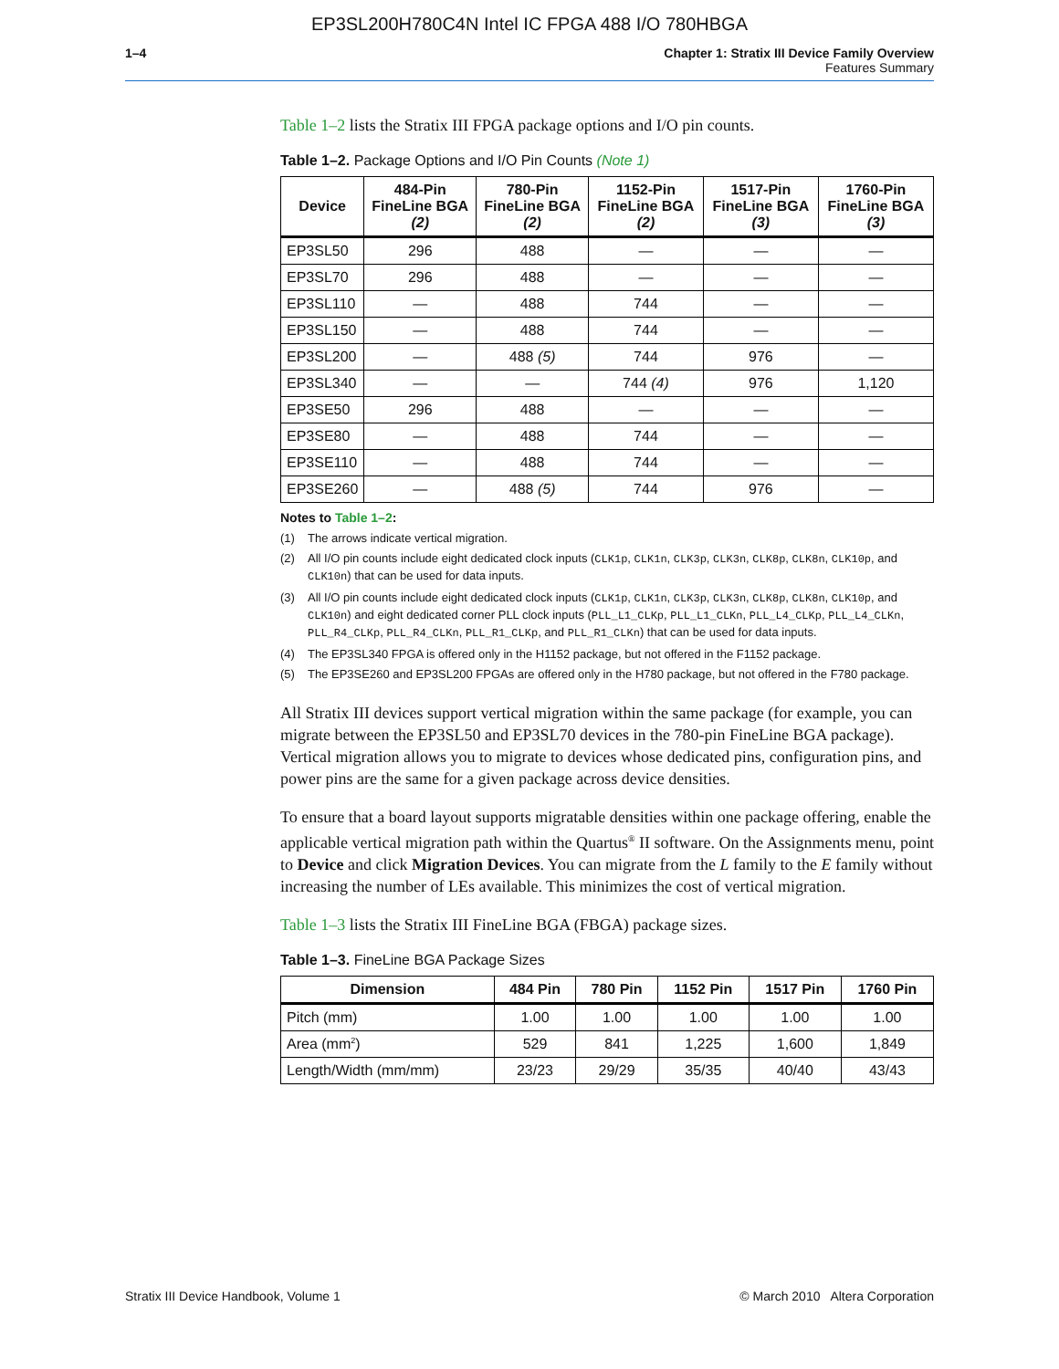EP3SL200H780C4N Intel IC FPGA 488 I/O 780HBGA
1–4 Chapter 1: Stratix III Device Family Overview
Features Summary
Table 1–2 lists the Stratix III FPGA package options and I/O pin counts.
Table 1–2. Package Options and I/O Pin Counts (Note 1)
| Device | 484-Pin FineLine BGA (2) | 780-Pin FineLine BGA (2) | 1152-Pin FineLine BGA (2) | 1517-Pin FineLine BGA (3) | 1760-Pin FineLine BGA (3) |
| --- | --- | --- | --- | --- | --- |
| EP3SL50 | 296 | 488 | — | — | — |
| EP3SL70 | 296 | 488 | — | — | — |
| EP3SL110 | — | 488 | 744 | — | — |
| EP3SL150 | — | 488 | 744 | — | — |
| EP3SL200 | — | 488 (5) | 744 | 976 | — |
| EP3SL340 | — | — | 744 (4) | 976 | 1,120 |
| EP3SE50 | 296 | 488 | — | — | — |
| EP3SE80 | — | 488 | 744 | — | — |
| EP3SE110 | — | 488 | 744 | — | — |
| EP3SE260 | — | 488 (5) | 744 | 976 | — |
Notes to Table 1–2:
(1) The arrows indicate vertical migration.
(2) All I/O pin counts include eight dedicated clock inputs (CLK1p, CLK1n, CLK3p, CLK3n, CLK8p, CLK8n, CLK10p, and CLK10n) that can be used for data inputs.
(3) All I/O pin counts include eight dedicated clock inputs (CLK1p, CLK1n, CLK3p, CLK3n, CLK8p, CLK8n, CLK10p, and CLK10n) and eight dedicated corner PLL clock inputs (PLL_L1_CLKp, PLL_L1_CLKn, PLL_L4_CLKp, PLL_L4_CLKn, PLL_R4_CLKp, PLL_R4_CLKn, PLL_R1_CLKp, and PLL_R1_CLKn) that can be used for data inputs.
(4) The EP3SL340 FPGA is offered only in the H1152 package, but not offered in the F1152 package.
(5) The EP3SE260 and EP3SL200 FPGAs are offered only in the H780 package, but not offered in the F780 package.
All Stratix III devices support vertical migration within the same package (for example, you can migrate between the EP3SL50 and EP3SL70 devices in the 780-pin FineLine BGA package). Vertical migration allows you to migrate to devices whose dedicated pins, configuration pins, and power pins are the same for a given package across device densities.
To ensure that a board layout supports migratable densities within one package offering, enable the applicable vertical migration path within the Quartus<sup>®</sup> II software. On the Assignments menu, point to Device and click Migration Devices. You can migrate from the L family to the E family without increasing the number of LEs available. This minimizes the cost of vertical migration.
Table 1–3 lists the Stratix III FineLine BGA (FBGA) package sizes.
Table 1–3. FineLine BGA Package Sizes
| Dimension | 484 Pin | 780 Pin | 1152 Pin | 1517 Pin | 1760 Pin |
| --- | --- | --- | --- | --- | --- |
| Pitch (mm) | 1.00 | 1.00 | 1.00 | 1.00 | 1.00 |
| Area (mm<sup>2</sup>) | 529 | 841 | 1,225 | 1,600 | 1,849 |
| Length/Width (mm/mm) | 23/23 | 29/29 | 35/35 | 40/40 | 43/43 |
Stratix III Device Handbook, Volume 1 © March 2010 Altera Corporation